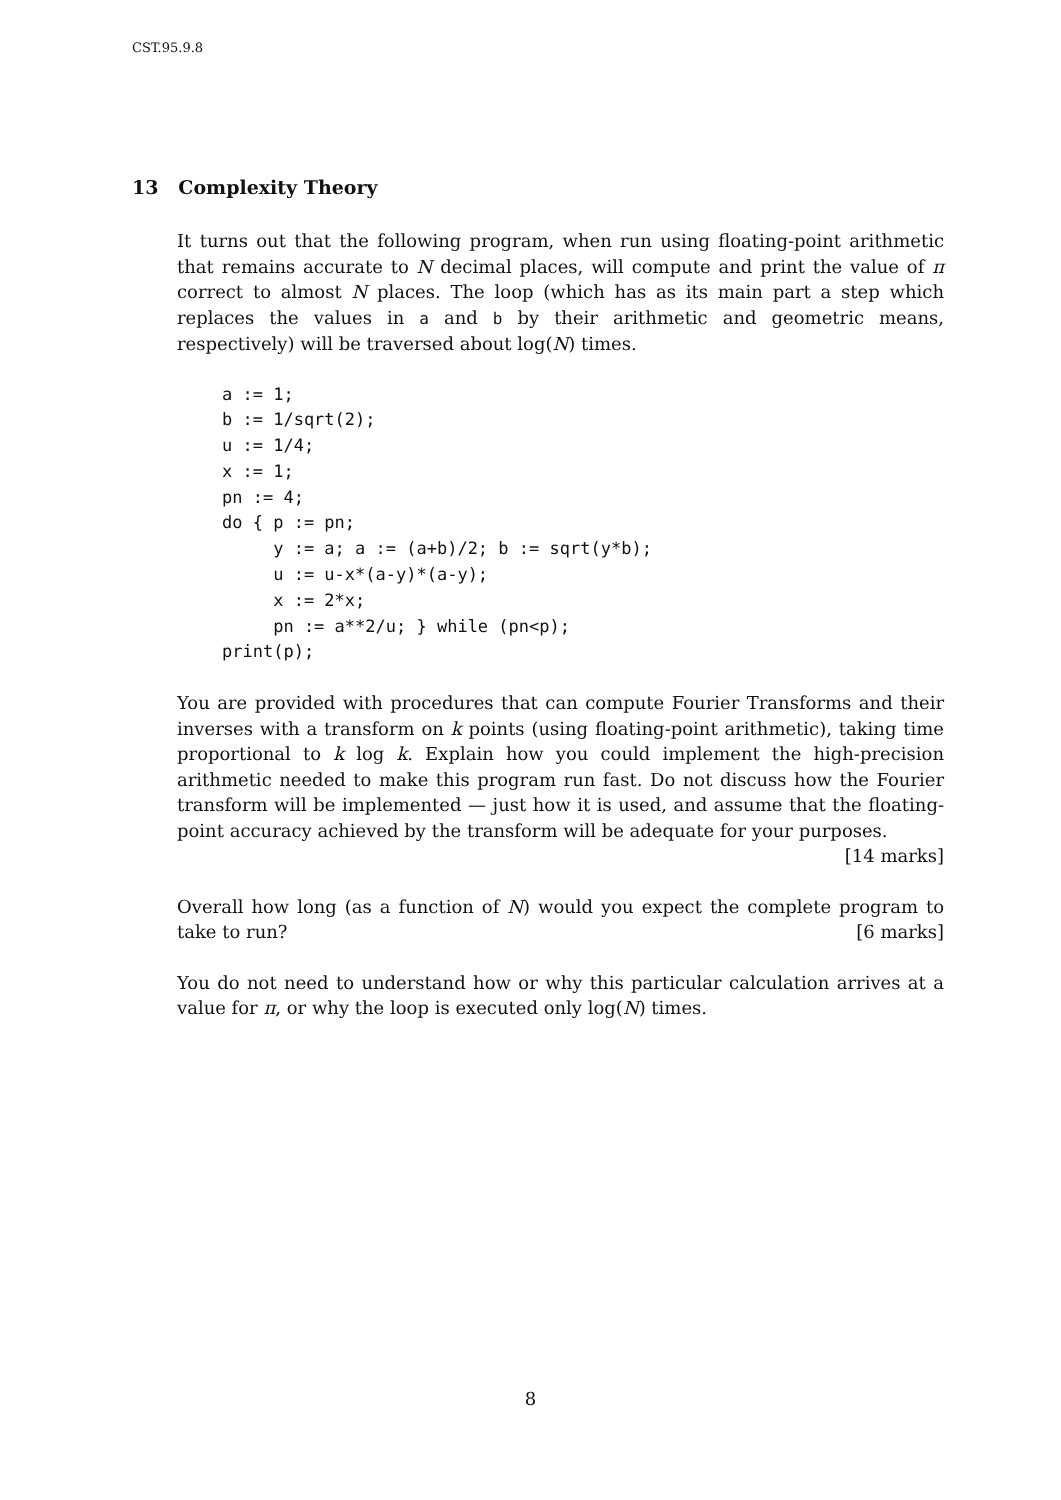CST.95.9.8
13 Complexity Theory
It turns out that the following program, when run using floating-point arithmetic that remains accurate to N decimal places, will compute and print the value of π correct to almost N places. The loop (which has as its main part a step which replaces the values in a and b by their arithmetic and geometric means, respectively) will be traversed about log(N) times.
a := 1;
b := 1/sqrt(2);
u := 1/4;
x := 1;
pn := 4;
do { p := pn;
     y := a; a := (a+b)/2; b := sqrt(y*b);
     u := u-x*(a-y)*(a-y);
     x := 2*x;
     pn := a**2/u; } while (pn<p);
print(p);
You are provided with procedures that can compute Fourier Transforms and their inverses with a transform on k points (using floating-point arithmetic), taking time proportional to k log k. Explain how you could implement the high-precision arithmetic needed to make this program run fast. Do not discuss how the Fourier transform will be implemented — just how it is used, and assume that the floating-point accuracy achieved by the transform will be adequate for your purposes.
[14 marks]
Overall how long (as a function of N) would you expect the complete program to take to run? [6 marks]
You do not need to understand how or why this particular calculation arrives at a value for π, or why the loop is executed only log(N) times.
8